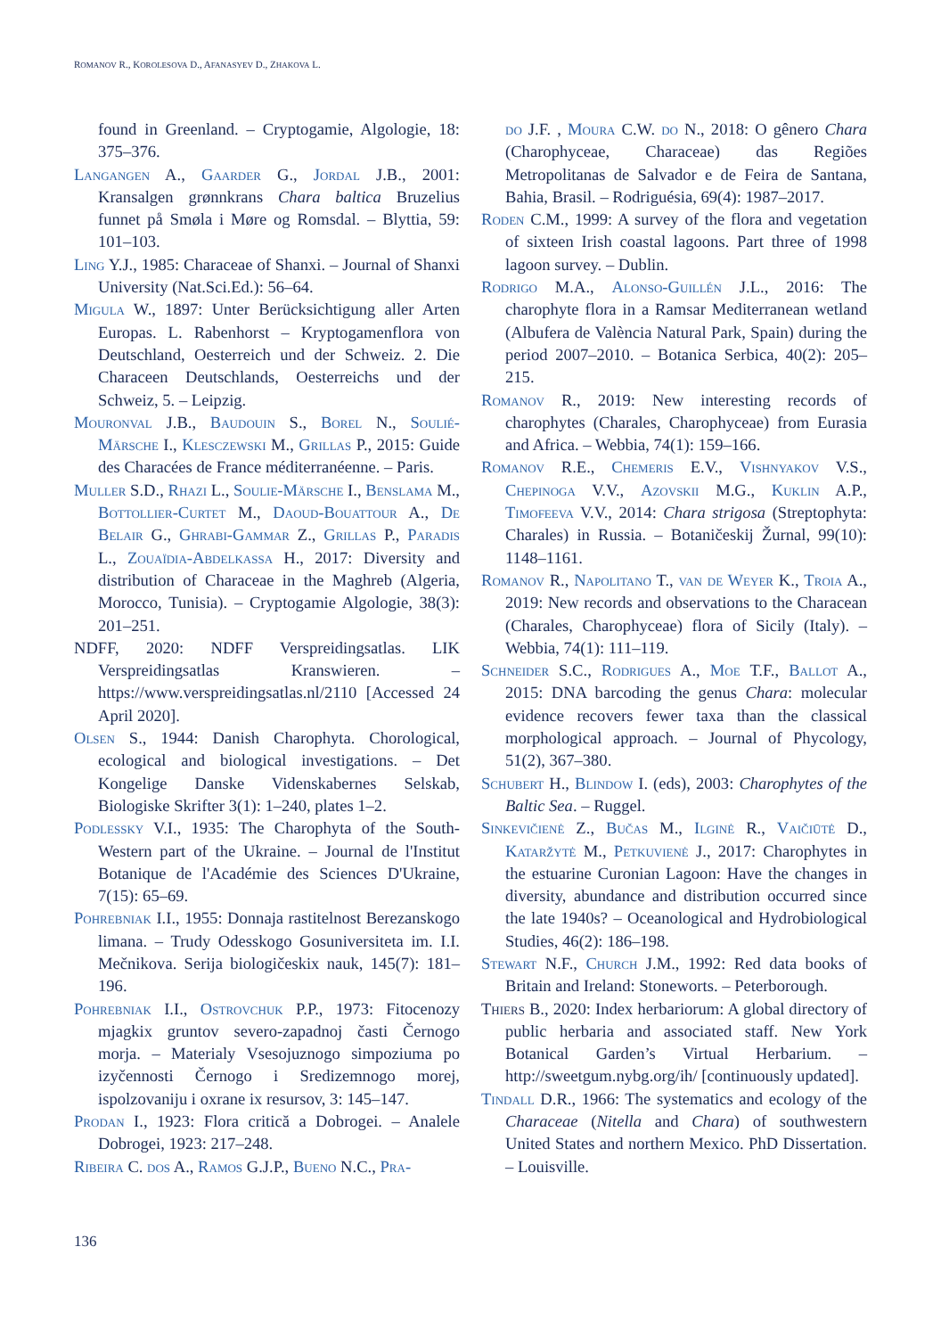ROMANOV R., KOROLESOVA D., AFANASYEV D., ZHAKOVA L.
found in Greenland. – Cryptogamie, Algologie, 18: 375–376.
Langangen A., Gaarder G., Jordal J.B., 2001: Kransalgen grønnkrans Chara baltica Bruzelius funnet på Smøla i Møre og Romsdal. – Blyttia, 59: 101–103.
Ling Y.J., 1985: Characeae of Shanxi. – Journal of Shanxi University (Nat.Sci.Ed.): 56–64.
Migula W., 1897: Unter Berücksichtigung aller Arten Europas. L. Rabenhorst – Kryptogamenflora von Deutschland, Oesterreich und der Schweiz. 2. Die Characeen Deutschlands, Oesterreichs und der Schweiz, 5. – Leipzig.
Mouronval J.B., Baudouin S., Borel N., Soulié-Märsche I., Klesczewski M., Grillas P., 2015: Guide des Characées de France méditerranéenne. – Paris.
Muller S.D., Rhazi L., Soulie-Märsche I., Benslama M., Bottollier-Curtet M., Daoud-Bouattour A., De Belair G., Ghrabi-Gammar Z., Grillas P., Paradis L., Zouaïdia-Abdelkassa H., 2017: Diversity and distribution of Characeae in the Maghreb (Algeria, Morocco, Tunisia). – Cryptogamie Algologie, 38(3): 201–251.
NDFF, 2020: NDFF Verspreidingsatlas. LIK Verspreidingsatlas Kranswieren. – https://www.verspreidingsatlas.nl/2110 [Accessed 24 April 2020].
Olsen S., 1944: Danish Charophyta. Chorological, ecological and biological investigations. – Det Kongelige Danske Videnskabernes Selskab, Biologiske Skrifter 3(1): 1–240, plates 1–2.
Podlessky V.I., 1935: The Charophyta of the South-Western part of the Ukraine. – Journal de l'Institut Botanique de l'Académie des Sciences D'Ukraine, 7(15): 65–69.
Pohrebniak I.I., 1955: Donnaja rastitelnost Berezanskogo limana. – Trudy Odesskogo Gosuniversiteta im. I.I. Mečnikova. Serija biologičeskix nauk, 145(7): 181–196.
Pohrebniak I.I., Ostrovchuk P.P., 1973: Fitocenozy mjagkix gruntov severo-zapadnoj časti Černogo morja. – Materialy Vsesojuznogo simpoziuma po izyčennosti Černogo i Sredizemnogo morej, ispolzovaniju i oxrane ix resursov, 3: 145–147.
Prodan I., 1923: Flora critică a Dobrogei. – Analele Dobrogei, 1923: 217–248.
Ribeira C. dos A., Ramos G.J.P., Bueno N.C., Pra-
do J.F. , Moura C.W. do N., 2018: O gênero Chara (Charophyceae, Characeae) das Regiões Metropolitanas de Salvador e de Feira de Santana, Bahia, Brasil. – Rodriguésia, 69(4): 1987–2017.
Roden C.M., 1999: A survey of the flora and vegetation of sixteen Irish coastal lagoons. Part three of 1998 lagoon survey. – Dublin.
Rodrigo M.A., Alonso-Guillén J.L., 2016: The charophyte flora in a Ramsar Mediterranean wetland (Albufera de València Natural Park, Spain) during the period 2007–2010. – Botanica Serbica, 40(2): 205–215.
Romanov R., 2019: New interesting records of charophytes (Charales, Charophyceae) from Eurasia and Africa. – Webbia, 74(1): 159–166.
Romanov R.E., Chemeris E.V., Vishnyakov V.S., Chepinoga V.V., Azovskii M.G., Kuklin A.P., Timofeeva V.V., 2014: Chara strigosa (Streptophyta: Charales) in Russia. – Botaničeskij Žurnal, 99(10): 1148–1161.
Romanov R., Napolitano T., van de Weyer K., Troia A., 2019: New records and observations to the Characean (Charales, Charophyceae) flora of Sicily (Italy). – Webbia, 74(1): 111–119.
Schneider S.C., Rodrigues A., Moe T.F., Ballot A., 2015: DNA barcoding the genus Chara: molecular evidence recovers fewer taxa than the classical morphological approach. – Journal of Phycology, 51(2), 367–380.
Schubert H., Blindow I. (eds), 2003: Charophytes of the Baltic Sea. – Ruggel.
Sinkevičienė Z., Bučas M., Ilginė R., Vaičiūtė D., Kataržytė M., Petkuvienė J., 2017: Charophytes in the estuarine Curonian Lagoon: Have the changes in diversity, abundance and distribution occurred since the late 1940s? – Oceanological and Hydrobiological Studies, 46(2): 186–198.
Stewart N.F., Church J.M., 1992: Red data books of Britain and Ireland: Stoneworts. – Peterborough.
Thiers B., 2020: Index herbariorum: A global directory of public herbaria and associated staff. New York Botanical Garden’s Virtual Herbarium. –http://sweetgum.nybg.org/ih/ [continuously updated].
Tindall D.R., 1966: The systematics and ecology of the Characeae (Nitella and Chara) of southwestern United States and northern Mexico. PhD Dissertation. – Louisville.
136